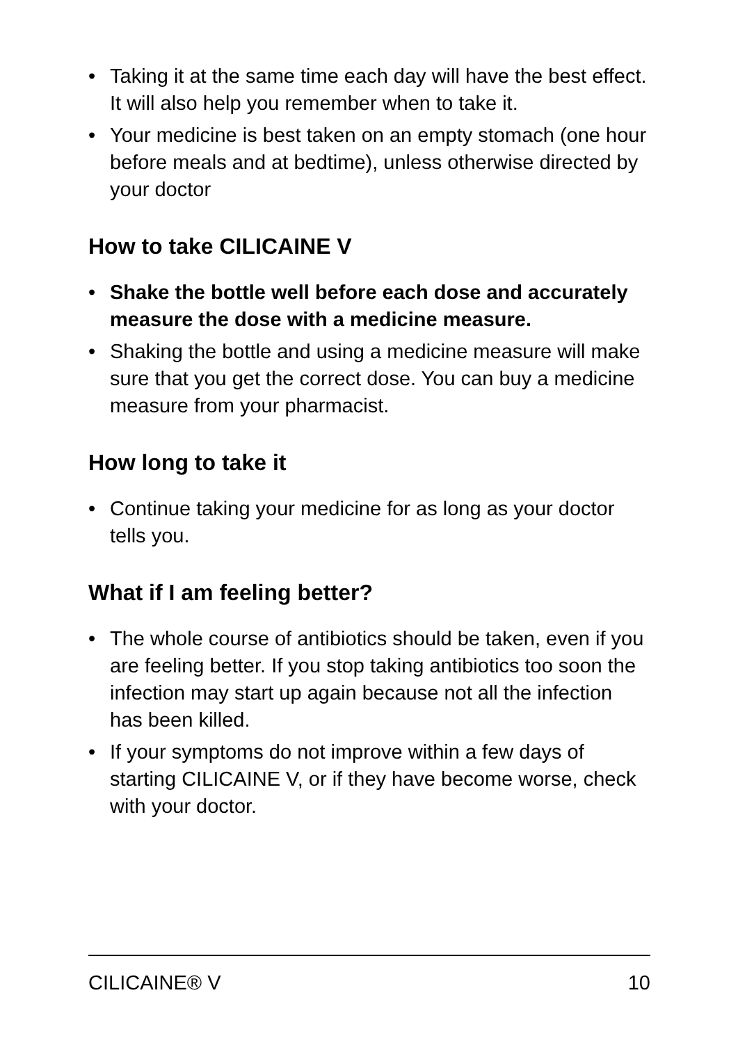• Taking it at the same time each day will have the best effect. It will also help you remember when to take it.
• Your medicine is best taken on an empty stomach (one hour before meals and at bedtime), unless otherwise directed by your doctor
How to take CILICAINE V
• Shake the bottle well before each dose and accurately measure the dose with a medicine measure.
• Shaking the bottle and using a medicine measure will make sure that you get the correct dose. You can buy a medicine measure from your pharmacist.
How long to take it
• Continue taking your medicine for as long as your doctor tells you.
What if I am feeling better?
• The whole course of antibiotics should be taken, even if you are feeling better. If you stop taking antibiotics too soon the infection may start up again because not all the infection has been killed.
• If your symptoms do not improve within a few days of starting CILICAINE V, or if they have become worse, check with your doctor.
CILICAINE® V 10